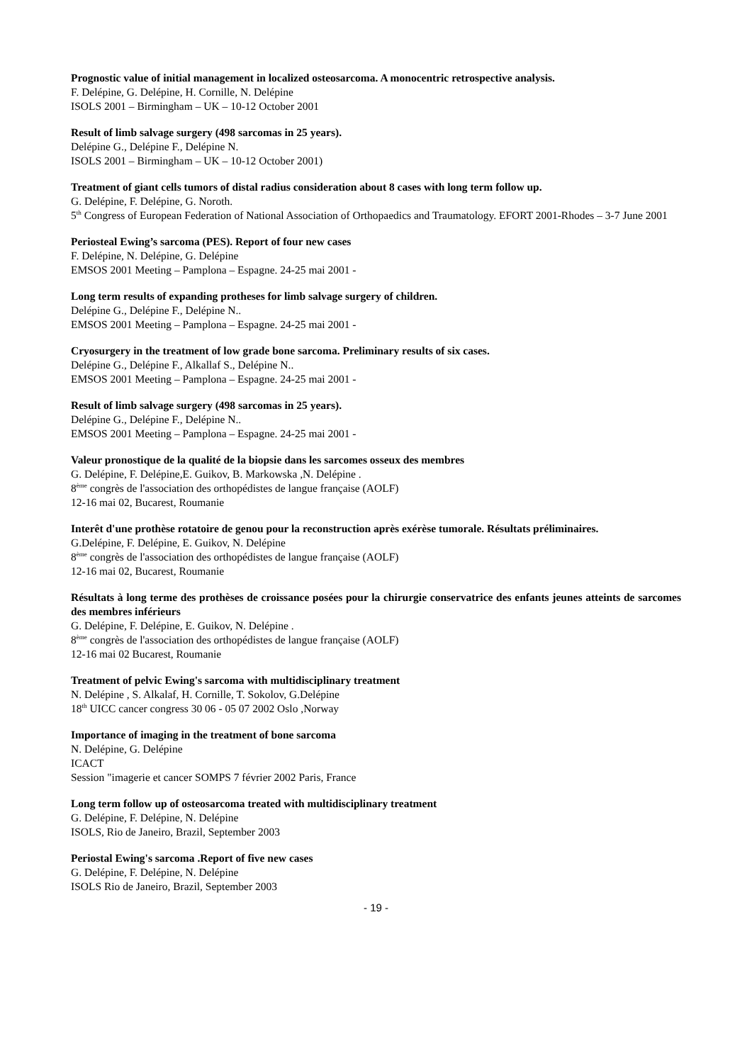Prognostic value of initial management in localized osteosarcoma. A monocentric retrospective analysis.
F. Delépine, G. Delépine, H. Cornille, N. Delépine
ISOLS 2001 – Birmingham – UK – 10-12 October 2001
Result of limb salvage surgery (498 sarcomas in 25 years).
Delépine G., Delépine F., Delépine N.
ISOLS 2001 – Birmingham – UK – 10-12 October 2001)
Treatment of giant cells tumors of distal radius consideration about 8 cases with long term follow up.
G. Delépine, F. Delépine, G. Noroth.
5<sup>th</sup> Congress of European Federation of National Association of Orthopaedics and Traumatology. EFORT 2001-Rhodes – 3-7 June 2001
Periosteal Ewing’s sarcoma (PES). Report of four new cases
F. Delépine, N. Delépine, G. Delépine
EMSOS 2001 Meeting – Pamplona – Espagne. 24-25 mai 2001 -
Long term results of expanding protheses for limb salvage surgery of children.
Delépine G., Delépine F., Delépine N..
EMSOS 2001 Meeting – Pamplona – Espagne. 24-25 mai 2001 -
Cryosurgery in the treatment of low grade bone sarcoma. Preliminary results of six cases.
Delépine G., Delépine F., Alkallaf S., Delépine N..
EMSOS 2001 Meeting – Pamplona – Espagne. 24-25 mai 2001 -
Result of limb salvage surgery (498 sarcomas in 25 years).
Delépine G., Delépine F., Delépine N..
EMSOS 2001 Meeting – Pamplona – Espagne. 24-25 mai 2001 -
Valeur pronostique de la qualité de la biopsie dans les sarcomes osseux des membres
G. Delépine, F. Delépine,E. Guikov, B. Markowska ,N. Delépine .
8<sup>ème</sup> congrès de l'association des orthopédistes de langue française (AOLF)
12-16 mai 02, Bucarest, Roumanie
Interêt d'une prothèse rotatoire de genou pour la reconstruction après exérèse tumorale. Résultats préliminaires.
G.Delépine, F. Delépine, E. Guikov, N. Delépine
8<sup>ème</sup> congrès de l'association des orthopédistes de langue française (AOLF)
12-16 mai 02, Bucarest, Roumanie
Résultats à long terme des prothèses de croissance posées pour la chirurgie conservatrice des enfants jeunes atteints de sarcomes des membres inférieurs
G. Delépine, F. Delépine, E. Guikov, N. Delépine .
8<sup>ème</sup> congrès de l'association des orthopédistes de langue française (AOLF)
12-16 mai 02 Bucarest, Roumanie
Treatment of pelvic Ewing's sarcoma with multidisciplinary treatment
N. Delépine , S. Alkalaf, H. Cornille, T. Sokolov, G.Delépine
18<sup>th</sup> UICC cancer congress 30 06 - 05 07 2002 Oslo ,Norway
Importance of imaging in the treatment of bone sarcoma
N. Delépine, G. Delépine
ICACT
Session "imagerie et cancer SOMPS 7 février 2002 Paris, France
Long term follow up of osteosarcoma treated with multidisciplinary treatment
G. Delépine, F. Delépine, N. Delépine
ISOLS, Rio de Janeiro, Brazil, September 2003
Periostal Ewing's sarcoma .Report of five new cases
G. Delépine, F. Delépine, N. Delépine
ISOLS Rio de Janeiro, Brazil, September 2003
- 19 -